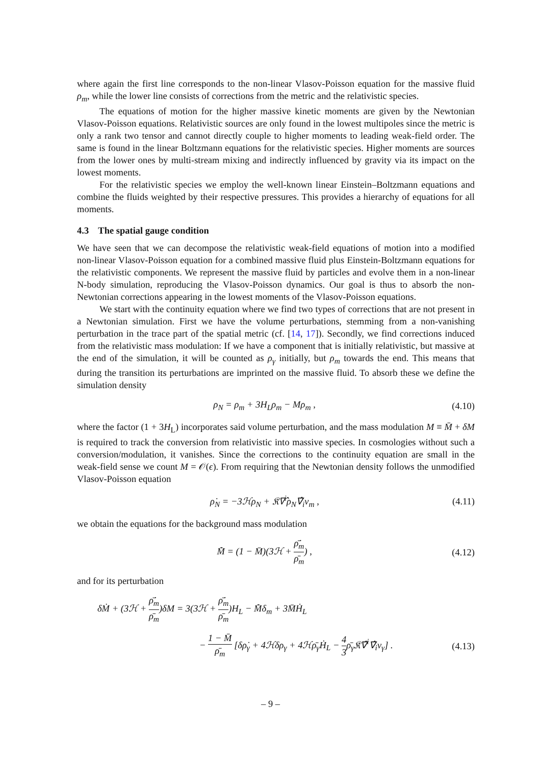where again the first line corresponds to the non-linear Vlasov-Poisson equation for the massive fluid ρ<sub>m</sub>, while the lower line consists of corrections from the metric and the relativistic species.
The equations of motion for the higher massive kinetic moments are given by the Newtonian Vlasov-Poisson equations. Relativistic sources are only found in the lowest multipoles since the metric is only a rank two tensor and cannot directly couple to higher moments to leading weak-field order. The same is found in the linear Boltzmann equations for the relativistic species. Higher moments are sources from the lower ones by multi-stream mixing and indirectly influenced by gravity via its impact on the lowest moments.
For the relativistic species we employ the well-known linear Einstein–Boltzmann equations and combine the fluids weighted by their respective pressures. This provides a hierarchy of equations for all moments.
4.3 The spatial gauge condition
We have seen that we can decompose the relativistic weak-field equations of motion into a modified non-linear Vlasov-Poisson equation for a combined massive fluid plus Einstein-Boltzmann equations for the relativistic components. We represent the massive fluid by particles and evolve them in a non-linear N-body simulation, reproducing the Vlasov-Poisson dynamics. Our goal is thus to absorb the non-Newtonian corrections appearing in the lowest moments of the Vlasov-Poisson equations.
We start with the continuity equation where we find two types of corrections that are not present in a Newtonian simulation. First we have the volume perturbations, stemming from a non-vanishing perturbation in the trace part of the spatial metric (cf. [14, 17]). Secondly, we find corrections induced from the relativistic mass modulation: If we have a component that is initially relativistic, but massive at the end of the simulation, it will be counted as ρ<sub>γ</sub> initially, but ρ<sub>m</sub> towards the end. This means that during the transition its perturbations are imprinted on the massive fluid. To absorb these we define the simulation density
ρ<sub>N</sub> = ρ<sub>m</sub> + 3H<sub>L</sub>ρ<sub>m</sub> − Mρ<sub>m</sub> , (4.10)
where the factor (1 + 3H<sub>L</sub>) incorporates said volume perturbation, and the mass modulation M ≡ M̄ + δM is required to track the conversion from relativistic into massive species. In cosmologies without such a conversion/modulation, it vanishes. Since the corrections to the continuity equation are small in the weak-field sense we count M = 𝒪(ϵ). From requiring that the Newtonian density follows the unmodified Vlasov-Poisson equation
ρ̇<sub>N</sub> = −3ℋρ<sub>N</sub> + 𝔎∇̂<sup>i</sup>ρ<sub>N</sub>∇̂<sub>i</sub>v<sub>m</sub> , (4.11)
we obtain the equations for the background mass modulation
M̄̇ = (1 − M̄)(3ℋ + ρ̄̇<sub>m</sub> ρ̄<sub>m</sub>) , (4.12)
and for its perturbation
δṀ + (3ℋ + ρ̄̇<sub>m</sub> ρ̄<sub>m</sub>)δM = 3(3ℋ + ρ̄̇<sub>m</sub> ρ̄<sub>m</sub>)H<sub>L</sub> − M̄̇δ<sub>m</sub> + 3M̄Ḣ<sub>L</sub>
− 1 − M̄ ρ̄<sub>m</sub> [δρ̇<sub>γ</sub> + 4ℋδρ<sub>γ</sub> + 4ℋρ̄<sub>γ</sub>Ḣ<sub>L</sub> − 4 3ρ̄<sub>γ</sub>𝔎∇̂<sup>i</sup>∇̂<sub>i</sub>v<sub>γ</sub>] . (4.13)
– 9 –